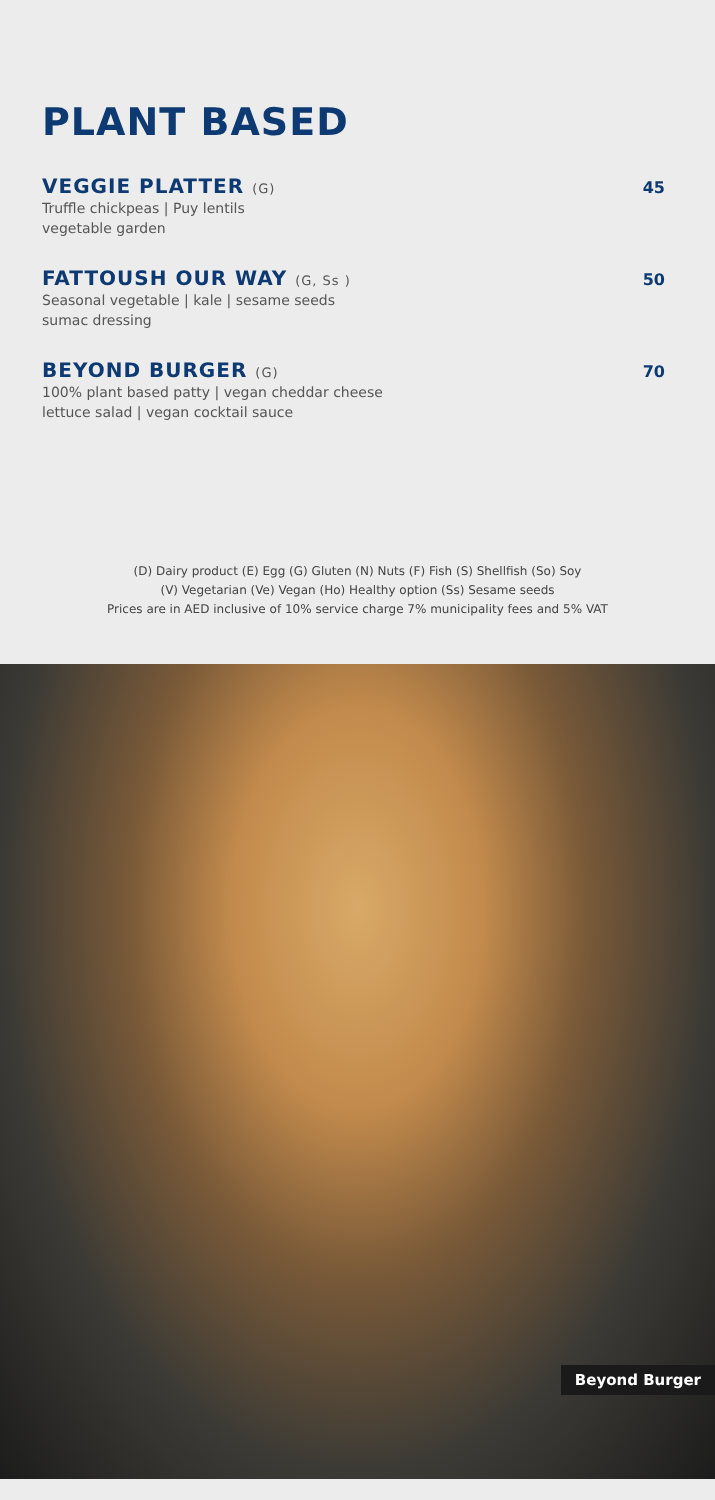PLANT BASED
VEGGIE PLATTER (G) 45
Truffle chickpeas | Puy lentils
vegetable garden
FATTOUSH OUR WAY (G, Ss ) 50
Seasonal vegetable | kale | sesame seeds
sumac dressing
BEYOND BURGER (G) 70
100% plant based patty | vegan cheddar cheese
lettuce salad | vegan cocktail sauce
(D) Dairy product (E) Egg (G) Gluten (N) Nuts (F) Fish (S) Shellfish (So) Soy
(V) Vegetarian (Ve) Vegan (Ho) Healthy option (Ss) Sesame seeds
Prices are in AED inclusive of 10% service charge 7% municipality fees and 5% VAT
Beyond Burger